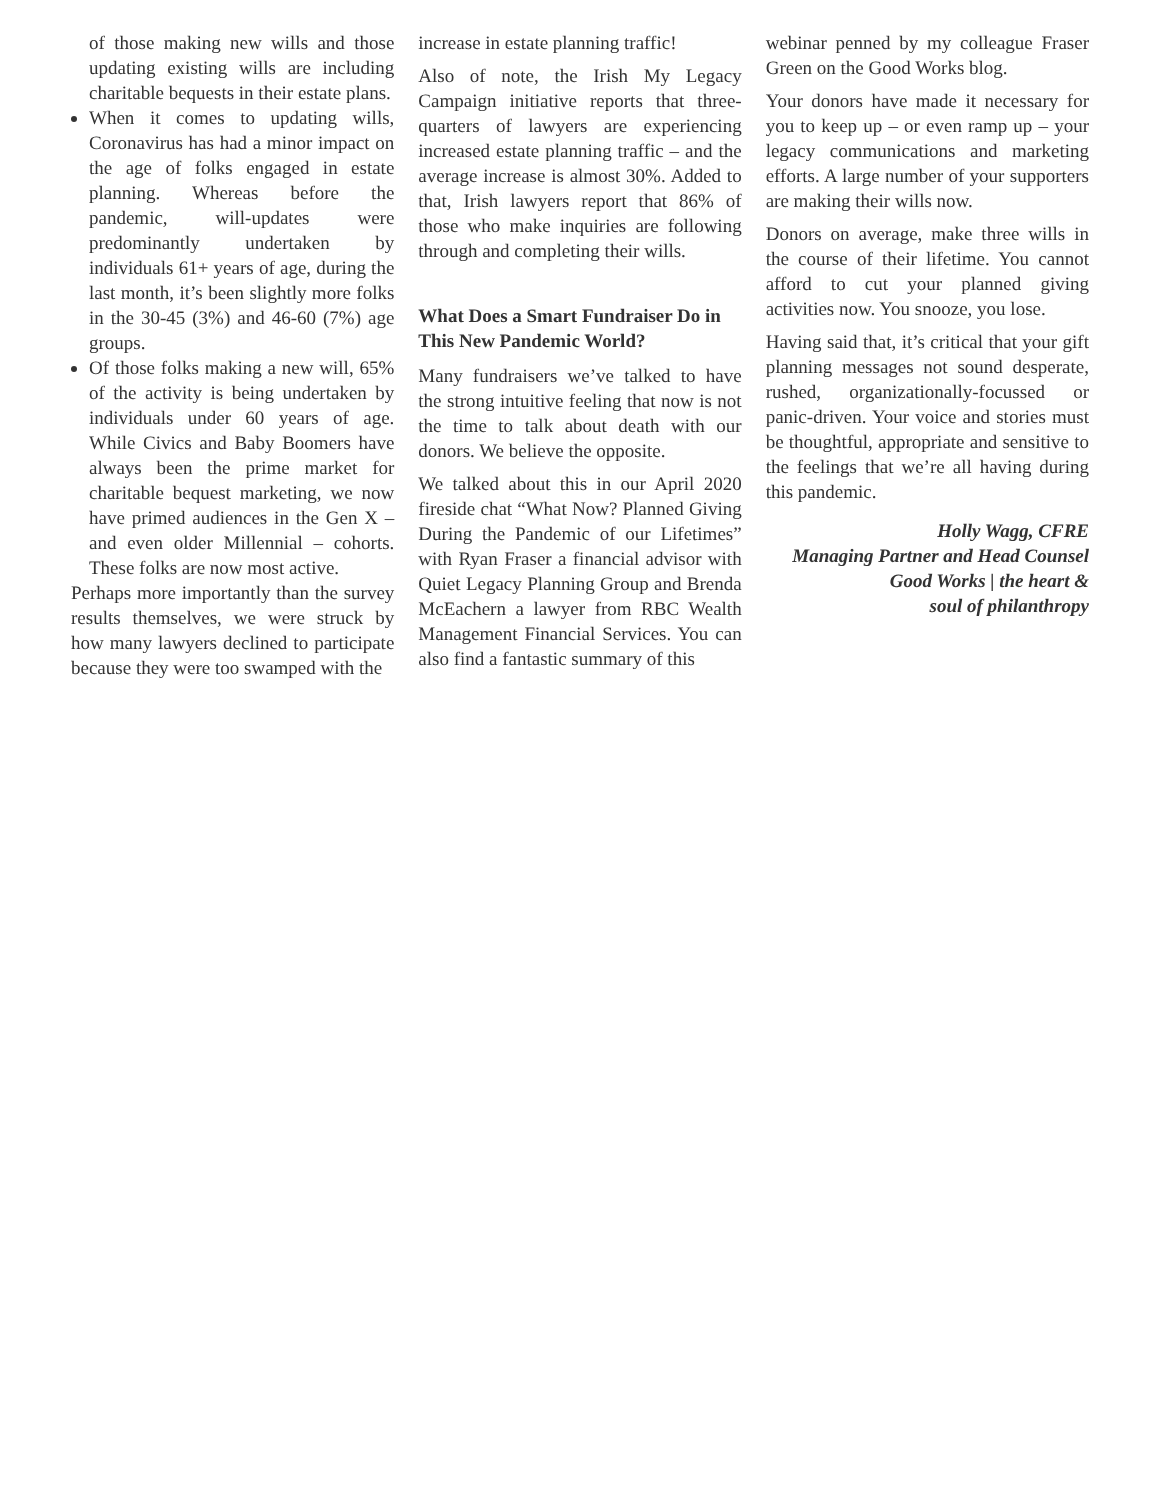of those making new wills and those updating existing wills are including charitable bequests in their estate plans.
When it comes to updating wills, Coronavirus has had a minor impact on the age of folks engaged in estate planning. Whereas before the pandemic, will-updates were predominantly undertaken by individuals 61+ years of age, during the last month, it’s been slightly more folks in the 30-45 (3%) and 46-60 (7%) age groups.
Of those folks making a new will, 65% of the activity is being undertaken by individuals under 60 years of age. While Civics and Baby Boomers have always been the prime market for charitable bequest marketing, we now have primed audiences in the Gen X – and even older Millennial – cohorts. These folks are now most active.
Perhaps more importantly than the survey results themselves, we were struck by how many lawyers declined to participate because they were too swamped with the
increase in estate planning traffic!
Also of note, the Irish My Legacy Campaign initiative reports that three-quarters of lawyers are experiencing increased estate planning traffic – and the average increase is almost 30%. Added to that, Irish lawyers report that 86% of those who make inquiries are following through and completing their wills.
What Does a Smart Fundraiser Do in This New Pandemic World?
Many fundraisers we’ve talked to have the strong intuitive feeling that now is not the time to talk about death with our donors. We believe the opposite.
We talked about this in our April 2020 fireside chat “What Now? Planned Giving During the Pandemic of our Lifetimes” with Ryan Fraser a financial advisor with Quiet Legacy Planning Group and Brenda McEachern a lawyer from RBC Wealth Management Financial Services. You can also find a fantastic summary of this
webinar penned by my colleague Fraser Green on the Good Works blog.
Your donors have made it necessary for you to keep up – or even ramp up – your legacy communications and marketing efforts. A large number of your supporters are making their wills now.
Donors on average, make three wills in the course of their lifetime. You cannot afford to cut your planned giving activities now. You snooze, you lose.
Having said that, it’s critical that your gift planning messages not sound desperate, rushed, organizationally-focussed or panic-driven. Your voice and stories must be thoughtful, appropriate and sensitive to the feelings that we’re all having during this pandemic.
Holly Wagg, CFRE
Managing Partner and Head Counsel
Good Works | the heart &
soul of philanthropy